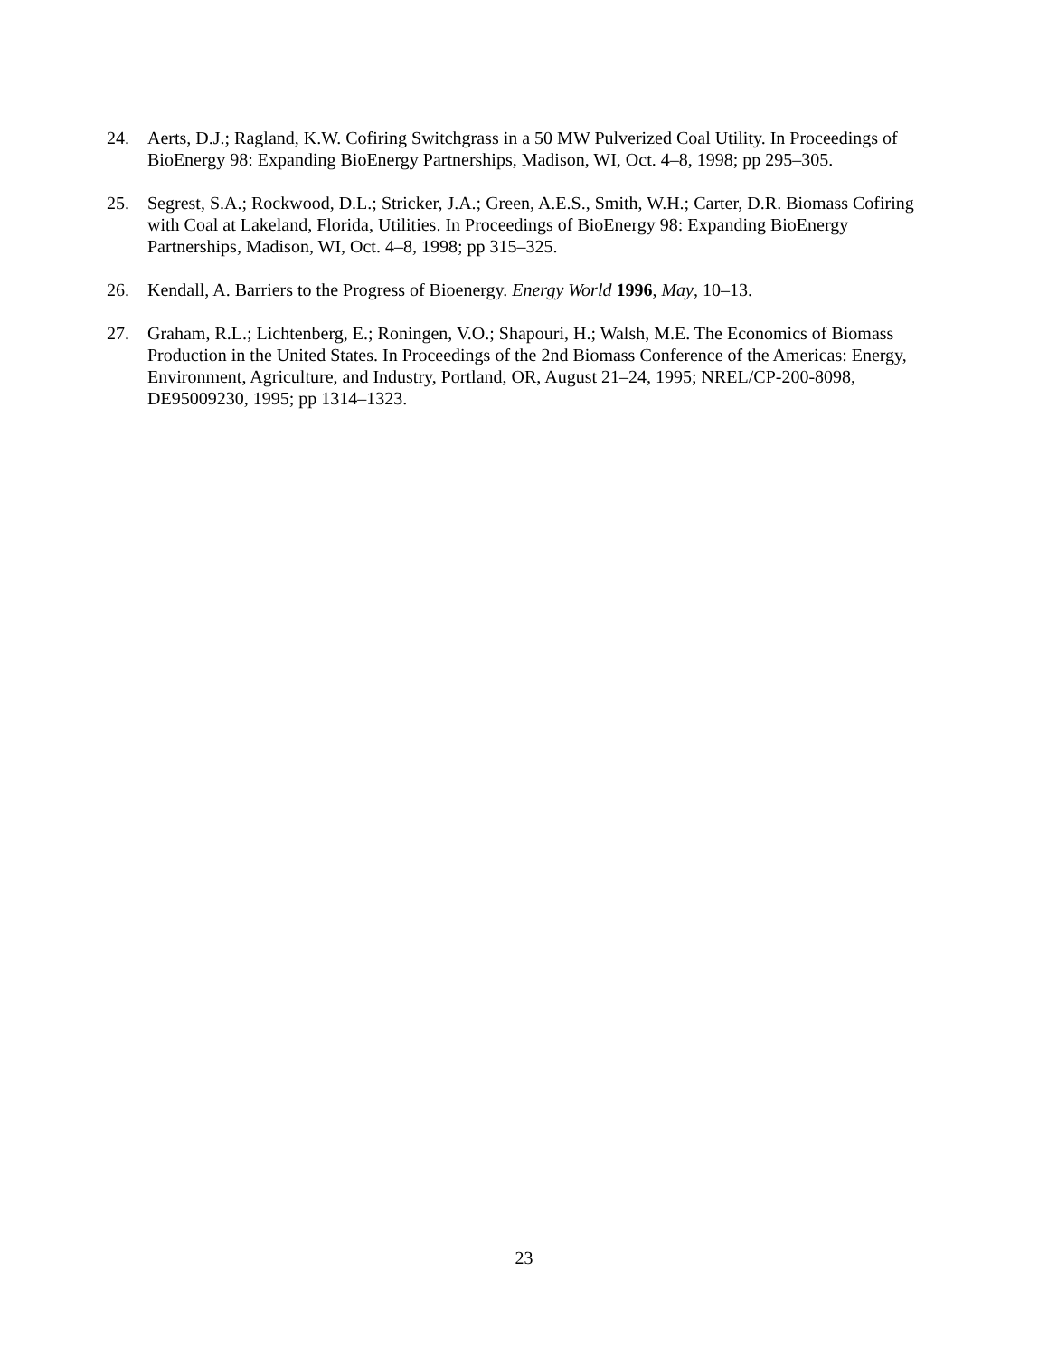24. Aerts, D.J.; Ragland, K.W. Cofiring Switchgrass in a 50 MW Pulverized Coal Utility. In Proceedings of BioEnergy 98: Expanding BioEnergy Partnerships, Madison, WI, Oct. 4–8, 1998; pp 295–305.
25. Segrest, S.A.; Rockwood, D.L.; Stricker, J.A.; Green, A.E.S., Smith, W.H.; Carter, D.R. Biomass Cofiring with Coal at Lakeland, Florida, Utilities. In Proceedings of BioEnergy 98: Expanding BioEnergy Partnerships, Madison, WI, Oct. 4–8, 1998; pp 315–325.
26. Kendall, A. Barriers to the Progress of Bioenergy. Energy World 1996, May, 10–13.
27. Graham, R.L.; Lichtenberg, E.; Roningen, V.O.; Shapouri, H.; Walsh, M.E. The Economics of Biomass Production in the United States. In Proceedings of the 2nd Biomass Conference of the Americas: Energy, Environment, Agriculture, and Industry, Portland, OR, August 21–24, 1995; NREL/CP-200-8098, DE95009230, 1995; pp 1314–1323.
23